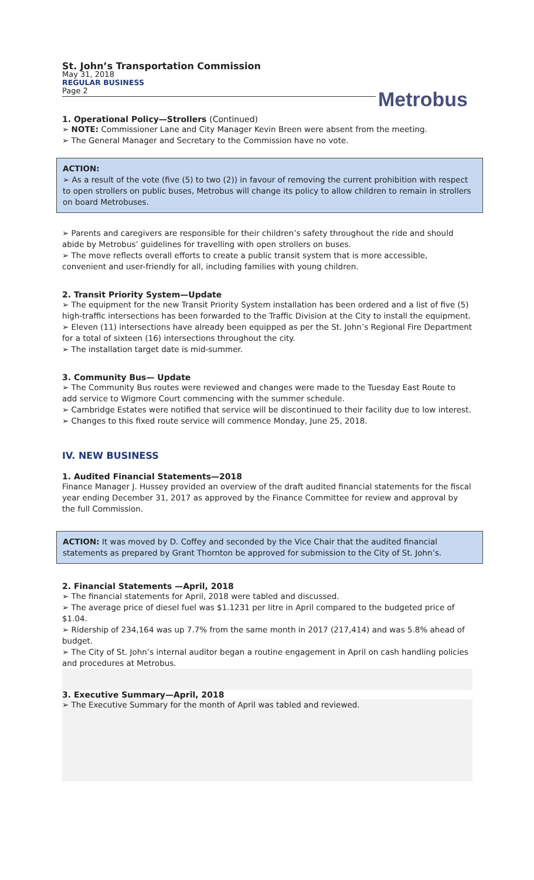St. John’s Transportation Commission
May 31, 2018
REGULAR BUSINESS
Page 2
Metrobus
1. Operational Policy—Strollers (Continued)
➢ NOTE: Commissioner Lane and City Manager Kevin Breen were absent from the meeting.
➢ The General Manager and Secretary to the Commission have no vote.
ACTION:
➢ As a result of the vote (five (5) to two (2)) in favour of removing the current prohibition with respect to open strollers on public buses, Metrobus will change its policy to allow children to remain in strollers on board Metrobuses.
➢ Parents and caregivers are responsible for their children’s safety throughout the ride and should abide by Metrobus’ guidelines for travelling with open strollers on buses.
➢ The move reflects overall efforts to create a public transit system that is more accessible, convenient and user-friendly for all, including families with young children.
2. Transit Priority System—Update
➢ The equipment for the new Transit Priority System installation has been ordered and a list of five (5) high-traffic intersections has been forwarded to the Traffic Division at the City to install the equipment.
➢ Eleven (11) intersections have already been equipped as per the St. John’s Regional Fire Department for a total of sixteen (16) intersections throughout the city.
➢ The installation target date is mid-summer.
3. Community Bus— Update
➢ The Community Bus routes were reviewed and changes were made to the Tuesday East Route to add service to Wigmore Court commencing with the summer schedule.
➢ Cambridge Estates were notified that service will be discontinued to their facility due to low interest.
➢ Changes to this fixed route service will commence Monday, June 25, 2018.
IV. NEW BUSINESS
1. Audited Financial Statements—2018
Finance Manager J. Hussey provided an overview of the draft audited financial statements for the fiscal year ending December 31, 2017 as approved by the Finance Committee for review and approval by the full Commission.
ACTION: It was moved by D. Coffey and seconded by the Vice Chair that the audited financial statements as prepared by Grant Thornton be approved for submission to the City of St. John’s.
2. Financial Statements —April, 2018
➢ The financial statements for April, 2018 were tabled and discussed.
➢ The average price of diesel fuel was $1.1231 per litre in April compared to the budgeted price of $1.04.
➢ Ridership of 234,164 was up 7.7% from the same month in 2017 (217,414) and was 5.8% ahead of budget.
➢ The City of St. John’s internal auditor began a routine engagement in April on cash handling policies and procedures at Metrobus.
3. Executive Summary—April, 2018
➢ The Executive Summary for the month of April was tabled and reviewed.